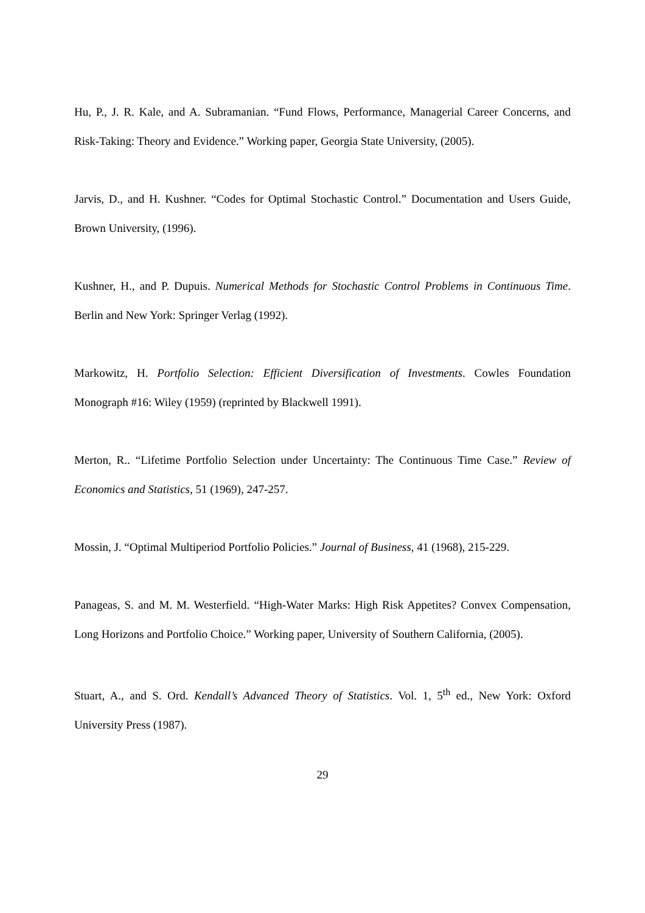Hu, P., J. R. Kale, and A. Subramanian. “Fund Flows, Performance, Managerial Career Concerns, and Risk-Taking: Theory and Evidence.” Working paper, Georgia State University, (2005).
Jarvis, D., and H. Kushner. “Codes for Optimal Stochastic Control.” Documentation and Users Guide, Brown University, (1996).
Kushner, H., and P. Dupuis. Numerical Methods for Stochastic Control Problems in Continuous Time. Berlin and New York: Springer Verlag (1992).
Markowitz, H. Portfolio Selection: Efficient Diversification of Investments. Cowles Foundation Monograph #16: Wiley (1959) (reprinted by Blackwell 1991).
Merton, R.. “Lifetime Portfolio Selection under Uncertainty: The Continuous Time Case.” Review of Economics and Statistics, 51 (1969), 247-257.
Mossin, J. “Optimal Multiperiod Portfolio Policies.” Journal of Business, 41 (1968), 215-229.
Panageas, S. and M. M. Westerfield. “High-Water Marks: High Risk Appetites? Convex Compensation, Long Horizons and Portfolio Choice.” Working paper, University of Southern California, (2005).
Stuart, A., and S. Ord. Kendall’s Advanced Theory of Statistics. Vol. 1, 5<sup>th</sup> ed., New York: Oxford University Press (1987).
29